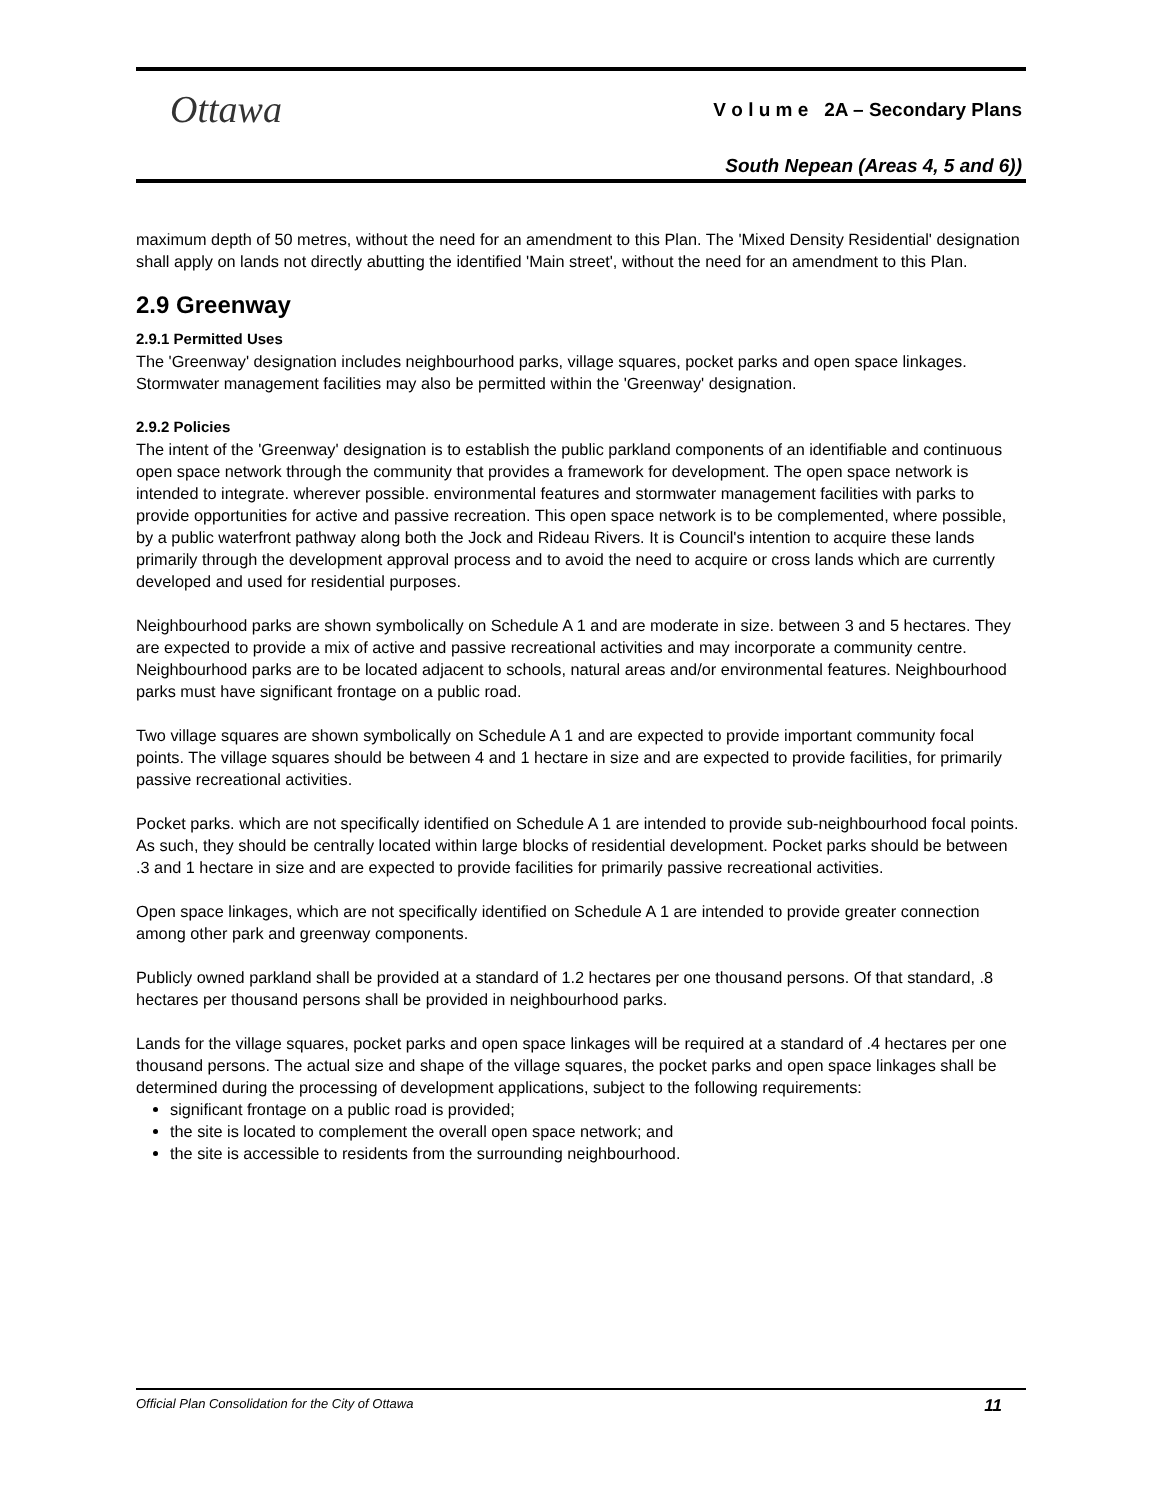Ottawa
V o l u m e 2A – Secondary Plans
South Nepean (Areas 4, 5 and 6))
maximum depth of 50 metres, without the need for an amendment to this Plan. The 'Mixed Density Residential' designation shall apply on lands not directly abutting the identified 'Main street', without the need for an amendment to this Plan.
2.9 Greenway
2.9.1 Permitted Uses
The 'Greenway' designation includes neighbourhood parks, village squares, pocket parks and open space linkages. Stormwater management facilities may also be permitted within the 'Greenway' designation.
2.9.2 Policies
The intent of the 'Greenway' designation is to establish the public parkland components of an identifiable and continuous open space network through the community that provides a framework for development. The open space network is intended to integrate. wherever possible. environmental features and stormwater management facilities with parks to provide opportunities for active and passive recreation. This open space network is to be complemented, where possible, by a public waterfront pathway along both the Jock and Rideau Rivers. It is Council's intention to acquire these lands primarily through the development approval process and to avoid the need to acquire or cross lands which are currently developed and used for residential purposes.
Neighbourhood parks are shown symbolically on Schedule A 1 and are moderate in size. between 3 and 5 hectares. They are expected to provide a mix of active and passive recreational activities and may incorporate a community centre. Neighbourhood parks are to be located adjacent to schools, natural areas and/or environmental features. Neighbourhood parks must have significant frontage on a public road.
Two village squares are shown symbolically on Schedule A 1 and are expected to provide important community focal points. The village squares should be between 4 and 1 hectare in size and are expected to provide facilities, for primarily passive recreational activities.
Pocket parks. which are not specifically identified on Schedule A 1 are intended to provide sub-neighbourhood focal points. As such, they should be centrally located within large blocks of residential development. Pocket parks should be between .3 and 1 hectare in size and are expected to provide facilities for primarily passive recreational activities.
Open space linkages, which are not specifically identified on Schedule A 1 are intended to provide greater connection among other park and greenway components.
Publicly owned parkland shall be provided at a standard of 1.2 hectares per one thousand persons. Of that standard, .8 hectares per thousand persons shall be provided in neighbourhood parks.
Lands for the village squares, pocket parks and open space linkages will be required at a standard of .4 hectares per one thousand persons. The actual size and shape of the village squares, the pocket parks and open space linkages shall be determined during the processing of development applications, subject to the following requirements:
significant frontage on a public road is provided;
the site is located to complement the overall open space network; and
the site is accessible to residents from the surrounding neighbourhood.
Official Plan Consolidation for the City of Ottawa 11